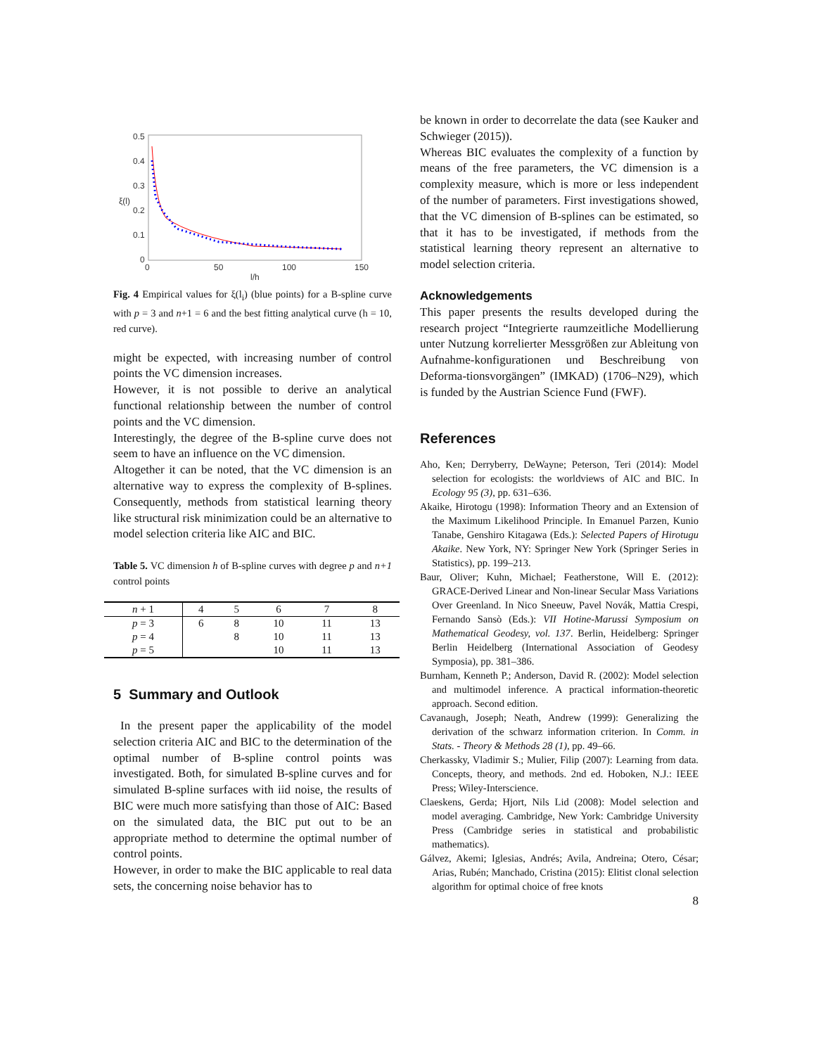0.5
0.4
0.3
0.2
0.1
0
0
50
100
150
l/h
ξ(l)
Fig. 4 Empirical values for ξ(l<sub>i</sub>) (blue points) for a B-spline curve with p = 3 and n+1 = 6 and the best fitting analytical curve (h = 10, red curve).
might be expected, with increasing number of control points the VC dimension increases.
However, it is not possible to derive an analytical functional relationship between the number of control points and the VC dimension.
Interestingly, the degree of the B-spline curve does not seem to have an influence on the VC dimension.
Altogether it can be noted, that the VC dimension is an alternative way to express the complexity of B-splines. Consequently, methods from statistical learning theory like structural risk minimization could be an alternative to model selection criteria like AIC and BIC.
Table 5. VC dimension h of B-spline curves with degree p and n+1 control points
| n + 1 | 4 | 5 | 6 | 7 | 8 |
| --- | --- | --- | --- | --- | --- |
| p = 3 | 6 | 8 | 10 | 11 | 13 |
| p = 4 | | 8 | 10 | 11 | 13 |
| p = 5 | | | 10 | 11 | 13 |
5 Summary and Outlook
In the present paper the applicability of the model selection criteria AIC and BIC to the determination of the optimal number of B-spline control points was investigated. Both, for simulated B-spline curves and for simulated B-spline surfaces with iid noise, the results of BIC were much more satisfying than those of AIC: Based on the simulated data, the BIC put out to be an appropriate method to determine the optimal number of control points.
However, in order to make the BIC applicable to real data sets, the concerning noise behavior has to
be known in order to decorrelate the data (see Kauker and Schwieger (2015)).
Whereas BIC evaluates the complexity of a function by means of the free parameters, the VC dimension is a complexity measure, which is more or less independent of the number of parameters. First investigations showed, that the VC dimension of B-splines can be estimated, so that it has to be investigated, if methods from the statistical learning theory represent an alternative to model selection criteria.
Acknowledgements
This paper presents the results developed during the research project “Integrierte raumzeitliche Modellierung unter Nutzung korrelierter Messgrößen zur Ableitung von Aufnahme-konfigurationen und Beschreibung von Deforma-tionsvorgängen” (IMKAD) (1706–N29), which is funded by the Austrian Science Fund (FWF).
References
Aho, Ken; Derryberry, DeWayne; Peterson, Teri (2014): Model selection for ecologists: the worldviews of AIC and BIC. In Ecology 95 (3), pp. 631–636.
Akaike, Hirotogu (1998): Information Theory and an Extension of the Maximum Likelihood Principle. In Emanuel Parzen, Kunio Tanabe, Genshiro Kitagawa (Eds.): Selected Papers of Hirotugu Akaike. New York, NY: Springer New York (Springer Series in Statistics), pp. 199–213.
Baur, Oliver; Kuhn, Michael; Featherstone, Will E. (2012): GRACE-Derived Linear and Non-linear Secular Mass Variations Over Greenland. In Nico Sneeuw, Pavel Novák, Mattia Crespi, Fernando Sansò (Eds.): VII Hotine-Marussi Symposium on Mathematical Geodesy, vol. 137. Berlin, Heidelberg: Springer Berlin Heidelberg (International Association of Geodesy Symposia), pp. 381–386.
Burnham, Kenneth P.; Anderson, David R. (2002): Model selection and multimodel inference. A practical information-theoretic approach. Second edition.
Cavanaugh, Joseph; Neath, Andrew (1999): Generalizing the derivation of the schwarz information criterion. In Comm. in Stats. - Theory & Methods 28 (1), pp. 49–66.
Cherkassky, Vladimir S.; Mulier, Filip (2007): Learning from data. Concepts, theory, and methods. 2nd ed. Hoboken, N.J.: IEEE Press; Wiley-Interscience.
Claeskens, Gerda; Hjort, Nils Lid (2008): Model selection and model averaging. Cambridge, New York: Cambridge University Press (Cambridge series in statistical and probabilistic mathematics).
Gálvez, Akemi; Iglesias, Andrés; Avila, Andreina; Otero, César; Arias, Rubén; Manchado, Cristina (2015): Elitist clonal selection algorithm for optimal choice of free knots
8